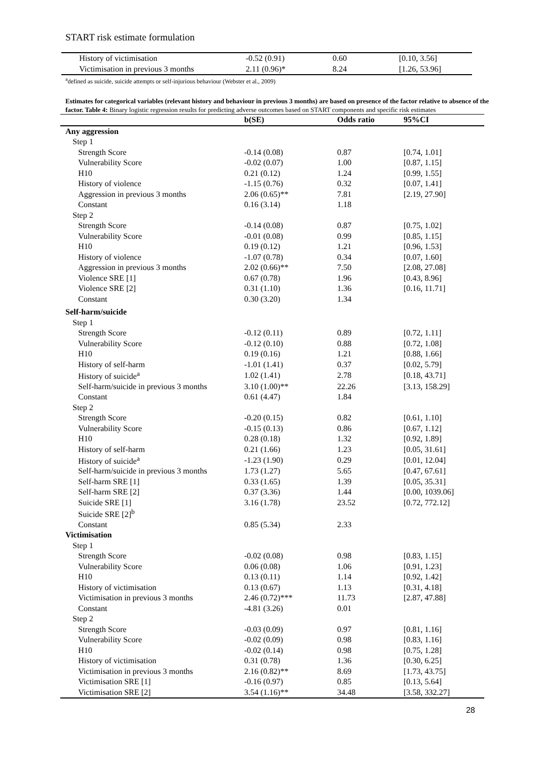START risk estimate formulation
| History of victimisation | -0.52 (0.91) | 0.60 | [0.10, 3.56] |
| Victimisation in previous 3 months | 2.11 (0.96)* | 8.24 | [1.26, 53.96] |
<sup>a</sup> defined as suicide, suicide attempts or self-injurious behaviour (Webster et al., 2009)
Estimates for categorical variables (relevant history and behaviour in previous 3 months) are based on presence of the factor relative to absence of the factor. Table 4: Binary logistic regression results for predicting adverse outcomes based on START components and specific risk estimates
| | b(SE) | Odds ratio | 95%CI |
| --- | --- | --- | --- |
| Any aggression | | | |
| Step 1 | | | |
| Strength Score | -0.14 (0.08) | 0.87 | [0.74, 1.01] |
| Vulnerability Score | -0.02 (0.07) | 1.00 | [0.87, 1.15] |
| H10 | 0.21 (0.12) | 1.24 | [0.99, 1.55] |
| History of violence | -1.15 (0.76) | 0.32 | [0.07, 1.41] |
| Aggression in previous 3 months | 2.06 (0.65)** | 7.81 | [2.19, 27.90] |
| Constant | 0.16 (3.14) | 1.18 | |
| Step 2 | | | |
| Strength Score | -0.14 (0.08) | 0.87 | [0.75, 1.02] |
| Vulnerability Score | -0.01 (0.08) | 0.99 | [0.85, 1.15] |
| H10 | 0.19 (0.12) | 1.21 | [0.96, 1.53] |
| History of violence | -1.07 (0.78) | 0.34 | [0.07, 1.60] |
| Aggression in previous 3 months | 2.02 (0.66)** | 7.50 | [2.08, 27.08] |
| Violence SRE [1] | 0.67 (0.78) | 1.96 | [0.43, 8.96] |
| Violence SRE [2] | 0.31 (1.10) | 1.36 | [0.16, 11.71] |
| Constant | 0.30 (3.20) | 1.34 | |
| Self-harm/suicide | | | |
| Step 1 | | | |
| Strength Score | -0.12 (0.11) | 0.89 | [0.72, 1.11] |
| Vulnerability Score | -0.12 (0.10) | 0.88 | [0.72, 1.08] |
| H10 | 0.19 (0.16) | 1.21 | [0.88, 1.66] |
| History of self-harm | -1.01 (1.41) | 0.37 | [0.02, 5.79] |
| History of suicide<sup>a</sup> | 1.02 (1.41) | 2.78 | [0.18, 43.71] |
| Self-harm/suicide in previous 3 months | 3.10 (1.00)** | 22.26 | [3.13, 158.29] |
| Constant | 0.61 (4.47) | 1.84 | |
| Step 2 | | | |
| Strength Score | -0.20 (0.15) | 0.82 | [0.61, 1.10] |
| Vulnerability Score | -0.15 (0.13) | 0.86 | [0.67, 1.12] |
| H10 | 0.28 (0.18) | 1.32 | [0.92, 1.89] |
| History of self-harm | 0.21 (1.66) | 1.23 | [0.05, 31.61] |
| History of suicide<sup>a</sup> | -1.23 (1.90) | 0.29 | [0.01, 12.04] |
| Self-harm/suicide in previous 3 months | 1.73 (1.27) | 5.65 | [0.47, 67.61] |
| Self-harm SRE [1] | 0.33 (1.65) | 1.39 | [0.05, 35.31] |
| Self-harm SRE [2] | 0.37 (3.36) | 1.44 | [0.00, 1039.06] |
| Suicide SRE [1] | 3.16 (1.78) | 23.52 | [0.72, 772.12] |
| Suicide SRE [2]<sup>b</sup> | | | |
| Constant | 0.85 (5.34) | 2.33 | |
| Victimisation | | | |
| Step 1 | | | |
| Strength Score | -0.02 (0.08) | 0.98 | [0.83, 1.15] |
| Vulnerability Score | 0.06 (0.08) | 1.06 | [0.91, 1.23] |
| H10 | 0.13 (0.11) | 1.14 | [0.92, 1.42] |
| History of victimisation | 0.13 (0.67) | 1.13 | [0.31, 4.18] |
| Victimisation in previous 3 months | 2.46 (0.72)*** | 11.73 | [2.87, 47.88] |
| Constant | -4.81 (3.26) | 0.01 | |
| Step 2 | | | |
| Strength Score | -0.03 (0.09) | 0.97 | [0.81, 1.16] |
| Vulnerability Score | -0.02 (0.09) | 0.98 | [0.83, 1.16] |
| H10 | -0.02 (0.14) | 0.98 | [0.75, 1.28] |
| History of victimisation | 0.31 (0.78) | 1.36 | [0.30, 6.25] |
| Victimisation in previous 3 months | 2.16 (0.82)** | 8.69 | [1.73, 43.75] |
| Victimisation SRE [1] | -0.16 (0.97) | 0.85 | [0.13, 5.64] |
| Victimisation SRE [2] | 3.54 (1.16)** | 34.48 | [3.58, 332.27] |
28